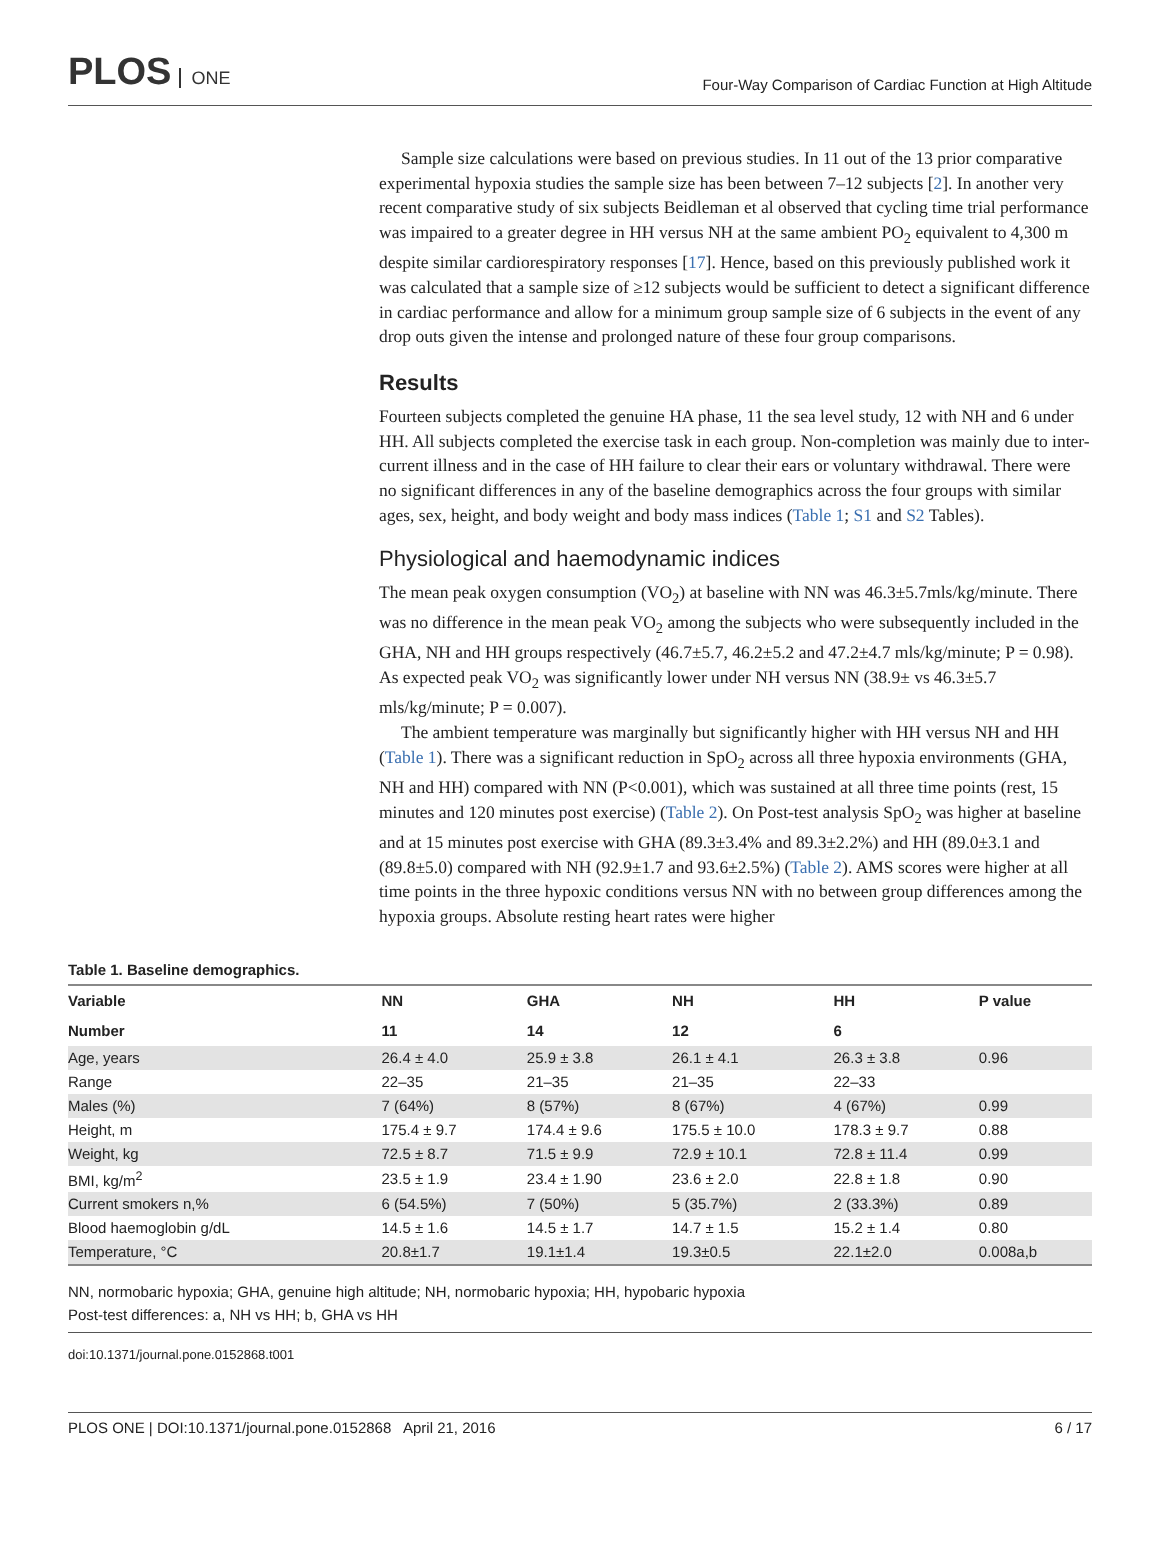PLOS ONE
Four-Way Comparison of Cardiac Function at High Altitude
Sample size calculations were based on previous studies. In 11 out of the 13 prior comparative experimental hypoxia studies the sample size has been between 7–12 subjects [2]. In another very recent comparative study of six subjects Beidleman et al observed that cycling time trial performance was impaired to a greater degree in HH versus NH at the same ambient PO<sub>2</sub> equivalent to 4,300 m despite similar cardiorespiratory responses [17]. Hence, based on this previously published work it was calculated that a sample size of ≥12 subjects would be sufficient to detect a significant difference in cardiac performance and allow for a minimum group sample size of 6 subjects in the event of any drop outs given the intense and prolonged nature of these four group comparisons.
Results
Fourteen subjects completed the genuine HA phase, 11 the sea level study, 12 with NH and 6 under HH. All subjects completed the exercise task in each group. Non-completion was mainly due to inter-current illness and in the case of HH failure to clear their ears or voluntary withdrawal. There were no significant differences in any of the baseline demographics across the four groups with similar ages, sex, height, and body weight and body mass indices (Table 1; S1 and S2 Tables).
Physiological and haemodynamic indices
The mean peak oxygen consumption (VO<sub>2</sub>) at baseline with NN was 46.3±5.7mls/kg/minute. There was no difference in the mean peak VO<sub>2</sub> among the subjects who were subsequently included in the GHA, NH and HH groups respectively (46.7±5.7, 46.2±5.2 and 47.2±4.7 mls/kg/minute; P = 0.98). As expected peak VO<sub>2</sub> was significantly lower under NH versus NN (38.9± vs 46.3±5.7 mls/kg/minute; P = 0.007).
The ambient temperature was marginally but significantly higher with HH versus NH and HH (Table 1). There was a significant reduction in SpO<sub>2</sub> across all three hypoxia environments (GHA, NH and HH) compared with NN (P<0.001), which was sustained at all three time points (rest, 15 minutes and 120 minutes post exercise) (Table 2). On Post-test analysis SpO<sub>2</sub> was higher at baseline and at 15 minutes post exercise with GHA (89.3±3.4% and 89.3±2.2%) and HH (89.0±3.1 and (89.8±5.0) compared with NH (92.9±1.7 and 93.6±2.5%) (Table 2). AMS scores were higher at all time points in the three hypoxic conditions versus NN with no between group differences among the hypoxia groups. Absolute resting heart rates were higher
Table 1. Baseline demographics.
| Variable | NN | GHA | NH | HH | P value |
| --- | --- | --- | --- | --- | --- |
| Number | 11 | 14 | 12 | 6 | |
| Age, years | 26.4 ± 4.0 | 25.9 ± 3.8 | 26.1 ± 4.1 | 26.3 ± 3.8 | 0.96 |
| Range | 22–35 | 21–35 | 21–35 | 22–33 | |
| Males (%) | 7 (64%) | 8 (57%) | 8 (67%) | 4 (67%) | 0.99 |
| Height, m | 175.4 ± 9.7 | 174.4 ± 9.6 | 175.5 ± 10.0 | 178.3 ± 9.7 | 0.88 |
| Weight, kg | 72.5 ± 8.7 | 71.5 ± 9.9 | 72.9 ± 10.1 | 72.8 ± 11.4 | 0.99 |
| BMI, kg/m<sup>2</sup> | 23.5 ± 1.9 | 23.4 ± 1.90 | 23.6 ± 2.0 | 22.8 ± 1.8 | 0.90 |
| Current smokers n,% | 6 (54.5%) | 7 (50%) | 5 (35.7%) | 2 (33.3%) | 0.89 |
| Blood haemoglobin g/dL | 14.5 ± 1.6 | 14.5 ± 1.7 | 14.7 ± 1.5 | 15.2 ± 1.4 | 0.80 |
| Temperature, °C | 20.8±1.7 | 19.1±1.4 | 19.3±0.5 | 22.1±2.0 | 0.008a,b |
NN, normobaric hypoxia; GHA, genuine high altitude; NH, normobaric hypoxia; HH, hypobaric hypoxia
Post-test differences: a, NH vs HH; b, GHA vs HH
doi:10.1371/journal.pone.0152868.t001
PLOS ONE | DOI:10.1371/journal.pone.0152868 April 21, 2016 6 / 17